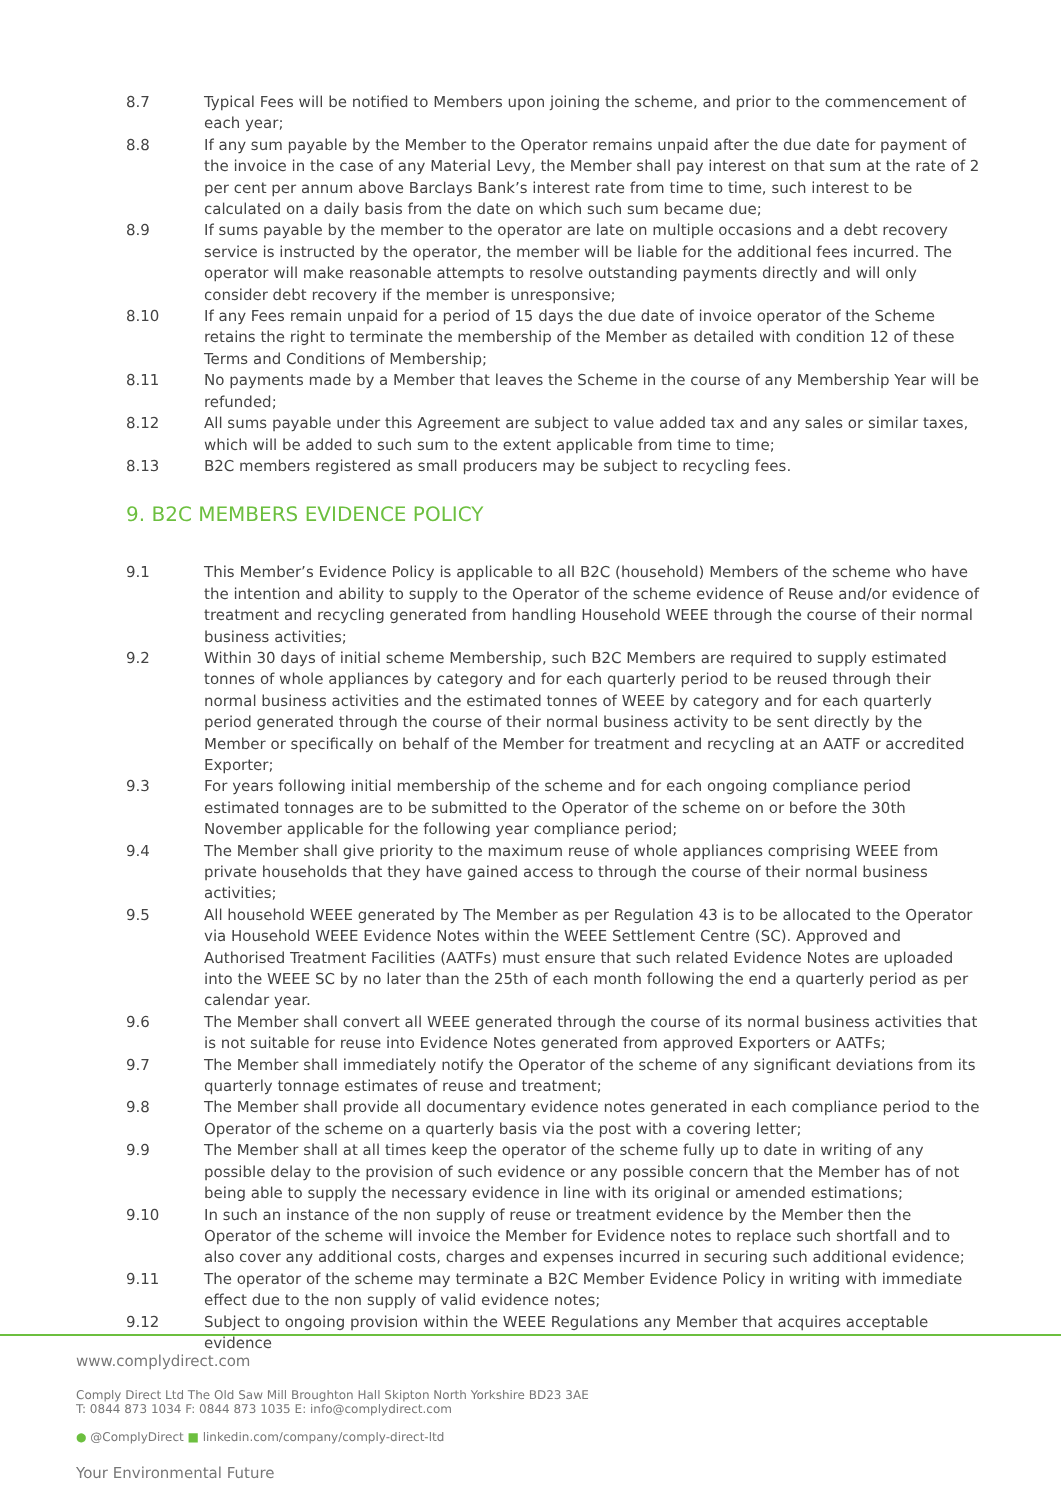8.7 Typical Fees will be notified to Members upon joining the scheme, and prior to the commencement of each year;
8.8 If any sum payable by the Member to the Operator remains unpaid after the due date for payment of the invoice in the case of any Material Levy, the Member shall pay interest on that sum at the rate of 2 per cent per annum above Barclays Bank’s interest rate from time to time, such interest to be calculated on a daily basis from the date on which such sum became due;
8.9 If sums payable by the member to the operator are late on multiple occasions and a debt recovery service is instructed by the operator, the member will be liable for the additional fees incurred. The operator will make reasonable attempts to resolve outstanding payments directly and will only consider debt recovery if the member is unresponsive;
8.10 If any Fees remain unpaid for a period of 15 days the due date of invoice operator of the Scheme retains the right to terminate the membership of the Member as detailed with condition 12 of these Terms and Conditions of Membership;
8.11 No payments made by a Member that leaves the Scheme in the course of any Membership Year will be refunded;
8.12 All sums payable under this Agreement are subject to value added tax and any sales or similar taxes, which will be added to such sum to the extent applicable from time to time;
8.13 B2C members registered as small producers may be subject to recycling fees.
9. B2C MEMBERS EVIDENCE POLICY
9.1 This Member’s Evidence Policy is applicable to all B2C (household) Members of the scheme who have the intention and ability to supply to the Operator of the scheme evidence of Reuse and/or evidence of treatment and recycling generated from handling Household WEEE through the course of their normal business activities;
9.2 Within 30 days of initial scheme Membership, such B2C Members are required to supply estimated tonnes of whole appliances by category and for each quarterly period to be reused through their normal business activities and the estimated tonnes of WEEE by category and for each quarterly period generated through the course of their normal business activity to be sent directly by the Member or specifically on behalf of the Member for treatment and recycling at an AATF or accredited Exporter;
9.3 For years following initial membership of the scheme and for each ongoing compliance period estimated tonnages are to be submitted to the Operator of the scheme on or before the 30th November applicable for the following year compliance period;
9.4 The Member shall give priority to the maximum reuse of whole appliances comprising WEEE from private households that they have gained access to through the course of their normal business activities;
9.5 All household WEEE generated by The Member as per Regulation 43 is to be allocated to the Operator via Household WEEE Evidence Notes within the WEEE Settlement Centre (SC). Approved and Authorised Treatment Facilities (AATFs) must ensure that such related Evidence Notes are uploaded into the WEEE SC by no later than the 25th of each month following the end a quarterly period as per calendar year.
9.6 The Member shall convert all WEEE generated through the course of its normal business activities that is not suitable for reuse into Evidence Notes generated from approved Exporters or AATFs;
9.7 The Member shall immediately notify the Operator of the scheme of any significant deviations from its quarterly tonnage estimates of reuse and treatment;
9.8 The Member shall provide all documentary evidence notes generated in each compliance period to the Operator of the scheme on a quarterly basis via the post with a covering letter;
9.9 The Member shall at all times keep the operator of the scheme fully up to date in writing of any possible delay to the provision of such evidence or any possible concern that the Member has of not being able to supply the necessary evidence in line with its original or amended estimations;
9.10 In such an instance of the non supply of reuse or treatment evidence by the Member then the Operator of the scheme will invoice the Member for Evidence notes to replace such shortfall and to also cover any additional costs, charges and expenses incurred in securing such additional evidence;
9.11 The operator of the scheme may terminate a B2C Member Evidence Policy in writing with immediate effect due to the non supply of valid evidence notes;
9.12 Subject to ongoing provision within the WEEE Regulations any Member that acquires acceptable evidence
www.complydirect.com
Comply Direct Ltd The Old Saw Mill Broughton Hall Skipton North Yorkshire BD23 3AE
T: 0844 873 1034 F: 0844 873 1035 E: info@complydirect.com
● @ComplyDirect ■ linkedin.com/company/comply-direct-ltd
Your Environmental Future